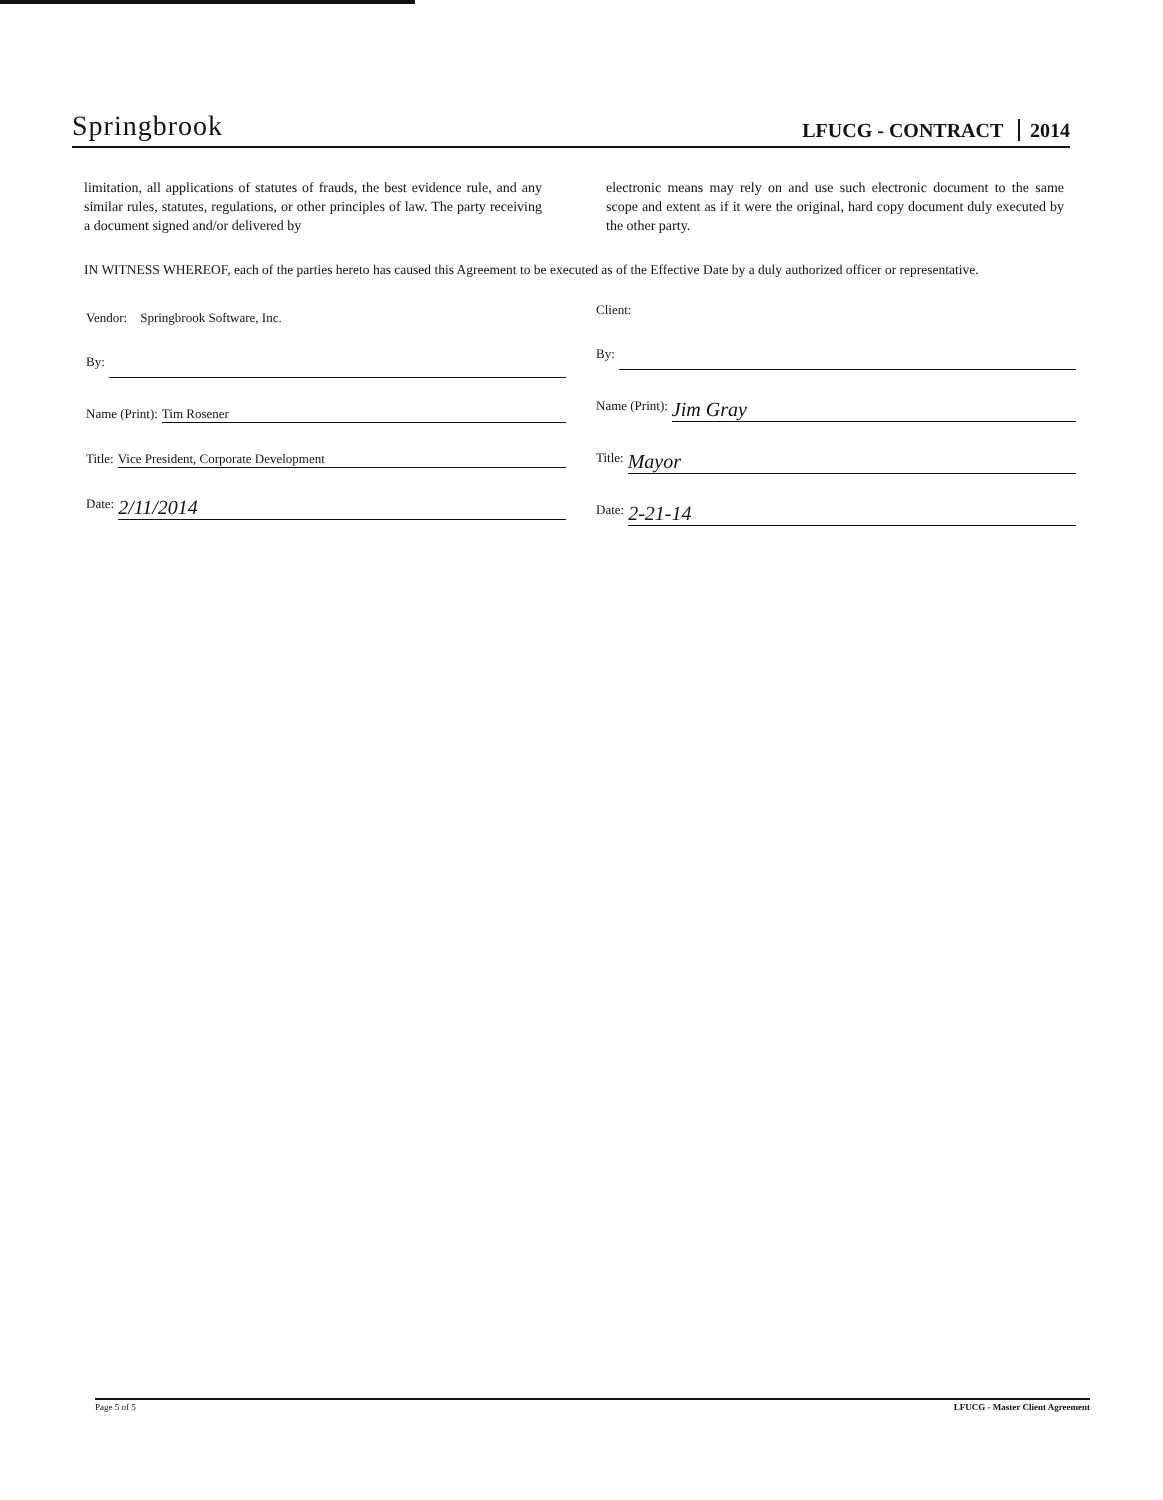Springbrook
LFUCG - CONTRACT 2014
limitation, all applications of statutes of frauds, the best evidence rule, and any similar rules, statutes, regulations, or other principles of law. The party receiving a document signed and/or delivered by
electronic means may rely on and use such electronic document to the same scope and extent as if it were the original, hard copy document duly executed by the other party.
IN WITNESS WHEREOF, each of the parties hereto has caused this Agreement to be executed as of the Effective Date by a duly authorized officer or representative.
Vendor: Springbrook Software, Inc.
By:
Name (Print): Tim Rosener
Title: Vice President, Corporate Development
Date: 2/11/2014
Client:
By:
Name (Print): Jim Gray
Title: Mayor
Date: 2-21-14
Page 5 of 5 LFUCG - Master Client Agreement